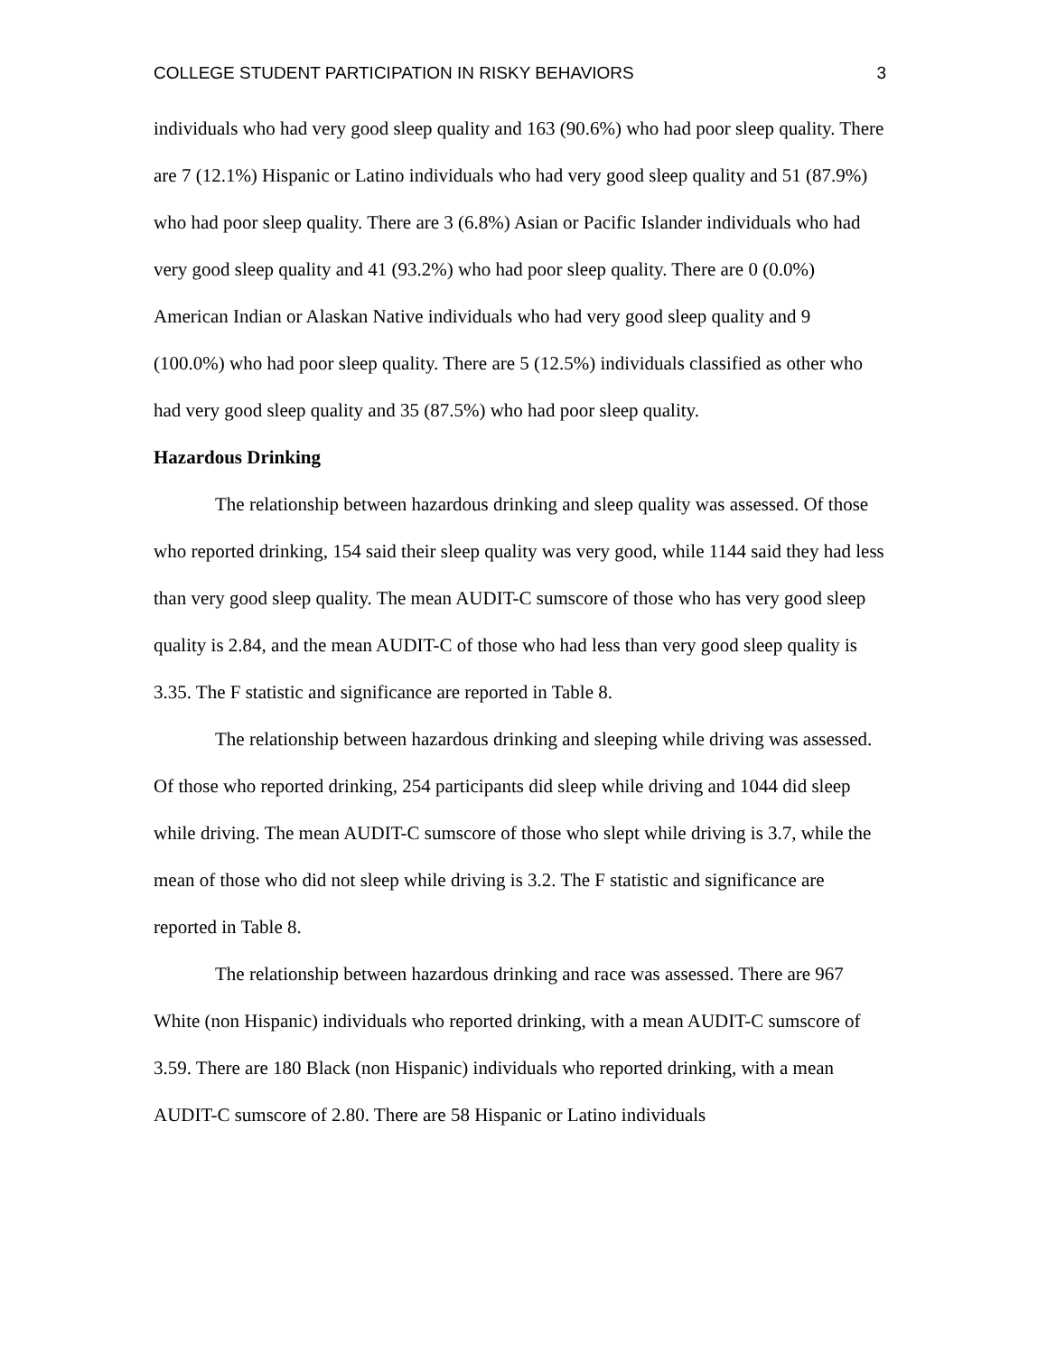COLLEGE STUDENT PARTICIPATION IN RISKY BEHAVIORS 3
individuals who had very good sleep quality and 163 (90.6%) who had poor sleep quality. There are 7 (12.1%) Hispanic or Latino individuals who had very good sleep quality and 51 (87.9%) who had poor sleep quality. There are 3 (6.8%) Asian or Pacific Islander individuals who had very good sleep quality and 41 (93.2%) who had poor sleep quality. There are 0 (0.0%) American Indian or Alaskan Native individuals who had very good sleep quality and 9 (100.0%) who had poor sleep quality. There are 5 (12.5%) individuals classified as other who had very good sleep quality and 35 (87.5%) who had poor sleep quality.
Hazardous Drinking
The relationship between hazardous drinking and sleep quality was assessed. Of those who reported drinking, 154 said their sleep quality was very good, while 1144 said they had less than very good sleep quality. The mean AUDIT-C sumscore of those who has very good sleep quality is 2.84, and the mean AUDIT-C of those who had less than very good sleep quality is 3.35. The F statistic and significance are reported in Table 8.
The relationship between hazardous drinking and sleeping while driving was assessed. Of those who reported drinking, 254 participants did sleep while driving and 1044 did sleep while driving. The mean AUDIT-C sumscore of those who slept while driving is 3.7, while the mean of those who did not sleep while driving is 3.2. The F statistic and significance are reported in Table 8.
The relationship between hazardous drinking and race was assessed. There are 967 White (non Hispanic) individuals who reported drinking, with a mean AUDIT-C sumscore of 3.59. There are 180 Black (non Hispanic) individuals who reported drinking, with a mean AUDIT-C sumscore of 2.80. There are 58 Hispanic or Latino individuals